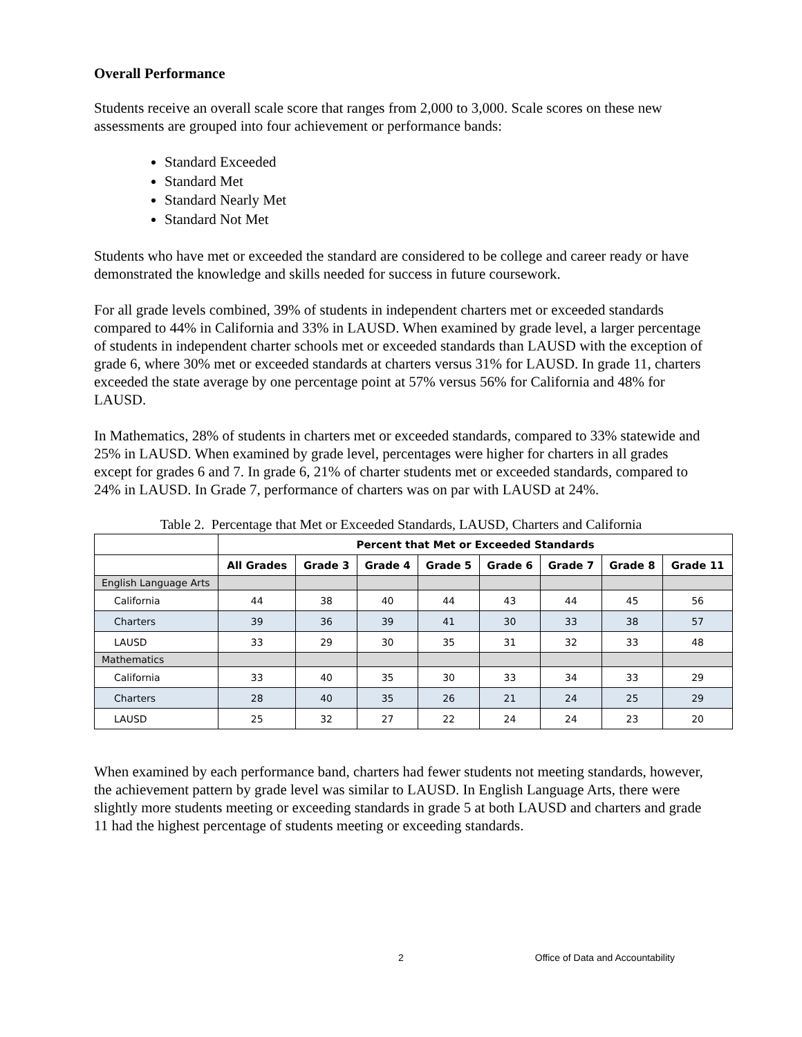Overall Performance
Students receive an overall scale score that ranges from 2,000 to 3,000. Scale scores on these new assessments are grouped into four achievement or performance bands:
Standard Exceeded
Standard Met
Standard Nearly Met
Standard Not Met
Students who have met or exceeded the standard are considered to be college and career ready or have demonstrated the knowledge and skills needed for success in future coursework.
For all grade levels combined, 39% of students in independent charters met or exceeded standards compared to 44% in California and 33% in LAUSD. When examined by grade level, a larger percentage of students in independent charter schools met or exceeded standards than LAUSD with the exception of grade 6, where 30% met or exceeded standards at charters versus 31% for LAUSD. In grade 11, charters exceeded the state average by one percentage point at 57% versus 56% for California and 48% for LAUSD.
In Mathematics, 28% of students in charters met or exceeded standards, compared to 33% statewide and 25% in LAUSD. When examined by grade level, percentages were higher for charters in all grades except for grades 6 and 7. In grade 6, 21% of charter students met or exceeded standards, compared to 24% in LAUSD. In Grade 7, performance of charters was on par with LAUSD at 24%.
Table 2. Percentage that Met or Exceeded Standards, LAUSD, Charters and California
| | Percent that Met or Exceeded Standards | | | | | | | |
| --- | --- | --- | --- | --- | --- | --- | --- | --- |
| | All Grades | Grade 3 | Grade 4 | Grade 5 | Grade 6 | Grade 7 | Grade 8 | Grade 11 |
| English Language Arts | | | | | | | | |
| California | 44 | 38 | 40 | 44 | 43 | 44 | 45 | 56 |
| Charters | 39 | 36 | 39 | 41 | 30 | 33 | 38 | 57 |
| LAUSD | 33 | 29 | 30 | 35 | 31 | 32 | 33 | 48 |
| Mathematics | | | | | | | | |
| California | 33 | 40 | 35 | 30 | 33 | 34 | 33 | 29 |
| Charters | 28 | 40 | 35 | 26 | 21 | 24 | 25 | 29 |
| LAUSD | 25 | 32 | 27 | 22 | 24 | 24 | 23 | 20 |
When examined by each performance band, charters had fewer students not meeting standards, however, the achievement pattern by grade level was similar to LAUSD. In English Language Arts, there were slightly more students meeting or exceeding standards in grade 5 at both LAUSD and charters and grade 11 had the highest percentage of students meeting or exceeding standards.
2 Office of Data and Accountability